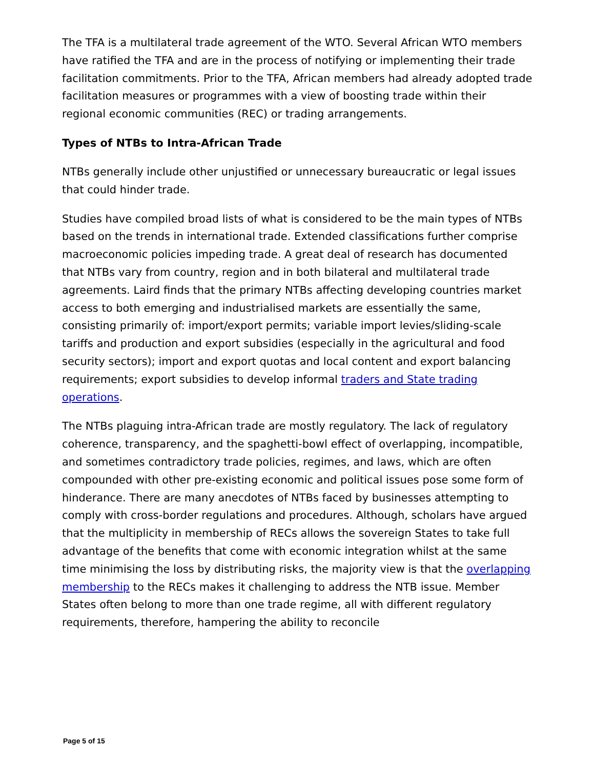The TFA is a multilateral trade agreement of the WTO. Several African WTO members have ratified the TFA and are in the process of notifying or implementing their trade facilitation commitments. Prior to the TFA, African members had already adopted trade facilitation measures or programmes with a view of boosting trade within their regional economic communities (REC) or trading arrangements.
Types of NTBs to Intra-African Trade
NTBs generally include other unjustified or unnecessary bureaucratic or legal issues that could hinder trade.
Studies have compiled broad lists of what is considered to be the main types of NTBs based on the trends in international trade. Extended classifications further comprise macroeconomic policies impeding trade. A great deal of research has documented that NTBs vary from country, region and in both bilateral and multilateral trade agreements. Laird finds that the primary NTBs affecting developing countries market access to both emerging and industrialised markets are essentially the same, consisting primarily of: import/export permits; variable import levies/sliding-scale tariffs and production and export subsidies (especially in the agricultural and food security sectors); import and export quotas and local content and export balancing requirements; export subsidies to develop informal traders and State trading operations.
The NTBs plaguing intra-African trade are mostly regulatory. The lack of regulatory coherence, transparency, and the spaghetti-bowl effect of overlapping, incompatible, and sometimes contradictory trade policies, regimes, and laws, which are often compounded with other pre-existing economic and political issues pose some form of hinderance. There are many anecdotes of NTBs faced by businesses attempting to comply with cross-border regulations and procedures. Although, scholars have argued that the multiplicity in membership of RECs allows the sovereign States to take full advantage of the benefits that come with economic integration whilst at the same time minimising the loss by distributing risks, the majority view is that the overlapping membership to the RECs makes it challenging to address the NTB issue. Member States often belong to more than one trade regime, all with different regulatory requirements, therefore, hampering the ability to reconcile
Page 5 of 15